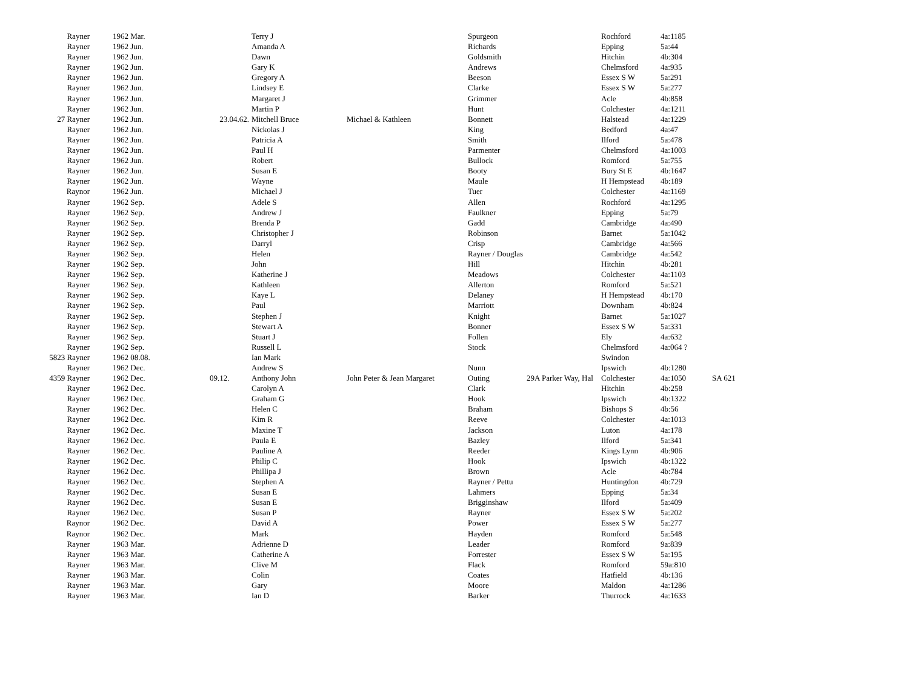| Rayner | 1962 Mar. | | Terry J | | Spurgeon | | Rochford | 4a:1185 | |
| Rayner | 1962 Jun. | | Amanda A | | Richards | | Epping | 5a:44 | |
| Rayner | 1962 Jun. | | Dawn | | Goldsmith | | Hitchin | 4b:304 | |
| Rayner | 1962 Jun. | | Gary K | | Andrews | | Chelmsford | 4a:935 | |
| Rayner | 1962 Jun. | | Gregory A | | Beeson | | Essex S W | 5a:291 | |
| Rayner | 1962 Jun. | | Lindsey E | | Clarke | | Essex S W | 5a:277 | |
| Rayner | 1962 Jun. | | Margaret J | | Grimmer | | Acle | 4b:858 | |
| Rayner | 1962 Jun. | | Martin P | | Hunt | | Colchester | 4a:1211 | |
| 27 Rayner | 1962 Jun. | 23.04.62. | Mitchell Bruce | Michael & Kathleen | Bonnett | | Halstead | 4a:1229 | |
| Rayner | 1962 Jun. | | Nickolas J | | King | | Bedford | 4a:47 | |
| Rayner | 1962 Jun. | | Patricia A | | Smith | | Ilford | 5a:478 | |
| Rayner | 1962 Jun. | | Paul H | | Parmenter | | Chelmsford | 4a:1003 | |
| Rayner | 1962 Jun. | | Robert | | Bullock | | Romford | 5a:755 | |
| Rayner | 1962 Jun. | | Susan E | | Booty | | Bury St E | 4b:1647 | |
| Rayner | 1962 Jun. | | Wayne | | Maule | | H Hempstead | 4b:189 | |
| Raynor | 1962 Jun. | | Michael J | | Tuer | | Colchester | 4a:1169 | |
| Rayner | 1962 Sep. | | Adele S | | Allen | | Rochford | 4a:1295 | |
| Rayner | 1962 Sep. | | Andrew J | | Faulkner | | Epping | 5a:79 | |
| Rayner | 1962 Sep. | | Brenda P | | Gadd | | Cambridge | 4a:490 | |
| Rayner | 1962 Sep. | | Christopher J | | Robinson | | Barnet | 5a:1042 | |
| Rayner | 1962 Sep. | | Darryl | | Crisp | | Cambridge | 4a:566 | |
| Rayner | 1962 Sep. | | Helen | | Rayner / Douglas | | Cambridge | 4a:542 | |
| Rayner | 1962 Sep. | | John | | Hill | | Hitchin | 4b:281 | |
| Rayner | 1962 Sep. | | Katherine J | | Meadows | | Colchester | 4a:1103 | |
| Rayner | 1962 Sep. | | Kathleen | | Allerton | | Romford | 5a:521 | |
| Rayner | 1962 Sep. | | Kaye L | | Delaney | | H Hempstead | 4b:170 | |
| Rayner | 1962 Sep. | | Paul | | Marriott | | Downham | 4b:824 | |
| Rayner | 1962 Sep. | | Stephen J | | Knight | | Barnet | 5a:1027 | |
| Rayner | 1962 Sep. | | Stewart A | | Bonner | | Essex S W | 5a:331 | |
| Rayner | 1962 Sep. | | Stuart J | | Follen | | Ely | 4a:632 | |
| Rayner | 1962 Sep. | | Russell L | | Stock | | Chelmsford | 4a:064 ? | |
| 5823 Rayner | 1962 08.08. | | Ian Mark | | | | Swindon | | |
| Rayner | 1962 Dec. | | Andrew S | | Nunn | | Ipswich | 4b:1280 | |
| 4359 Rayner | 1962 Dec. | 09.12. | Anthony John | John Peter & Jean Margaret | Outing | 29A Parker Way, Hal | Colchester | 4a:1050 | SA 621 |
| Rayner | 1962 Dec. | | Carolyn A | | Clark | | Hitchin | 4b:258 | |
| Rayner | 1962 Dec. | | Graham G | | Hook | | Ipswich | 4b:1322 | |
| Rayner | 1962 Dec. | | Helen C | | Braham | | Bishops S | 4b:56 | |
| Rayner | 1962 Dec. | | Kim R | | Reeve | | Colchester | 4a:1013 | |
| Rayner | 1962 Dec. | | Maxine T | | Jackson | | Luton | 4a:178 | |
| Rayner | 1962 Dec. | | Paula E | | Bazley | | Ilford | 5a:341 | |
| Rayner | 1962 Dec. | | Pauline A | | Reeder | | Kings Lynn | 4b:906 | |
| Rayner | 1962 Dec. | | Philip C | | Hook | | Ipswich | 4b:1322 | |
| Rayner | 1962 Dec. | | Phillipa J | | Brown | | Acle | 4b:784 | |
| Rayner | 1962 Dec. | | Stephen A | | Rayner / Pettu | | Huntingdon | 4b:729 | |
| Rayner | 1962 Dec. | | Susan E | | Lahmers | | Epping | 5a:34 | |
| Rayner | 1962 Dec. | | Susan E | | Brigginshaw | | Ilford | 5a:409 | |
| Rayner | 1962 Dec. | | Susan P | | Rayner | | Essex S W | 5a:202 | |
| Raynor | 1962 Dec. | | David A | | Power | | Essex S W | 5a:277 | |
| Raynor | 1962 Dec. | | Mark | | Hayden | | Romford | 5a:548 | |
| Rayner | 1963 Mar. | | Adrienne D | | Leader | | Romford | 9a:839 | |
| Rayner | 1963 Mar. | | Catherine A | | Forrester | | Essex S W | 5a:195 | |
| Rayner | 1963 Mar. | | Clive M | | Flack | | Romford | 59a:810 | |
| Rayner | 1963 Mar. | | Colin | | Coates | | Hatfield | 4b:136 | |
| Rayner | 1963 Mar. | | Gary | | Moore | | Maldon | 4a:1286 | |
| Rayner | 1963 Mar. | | Ian D | | Barker | | Thurrock | 4a:1633 | |